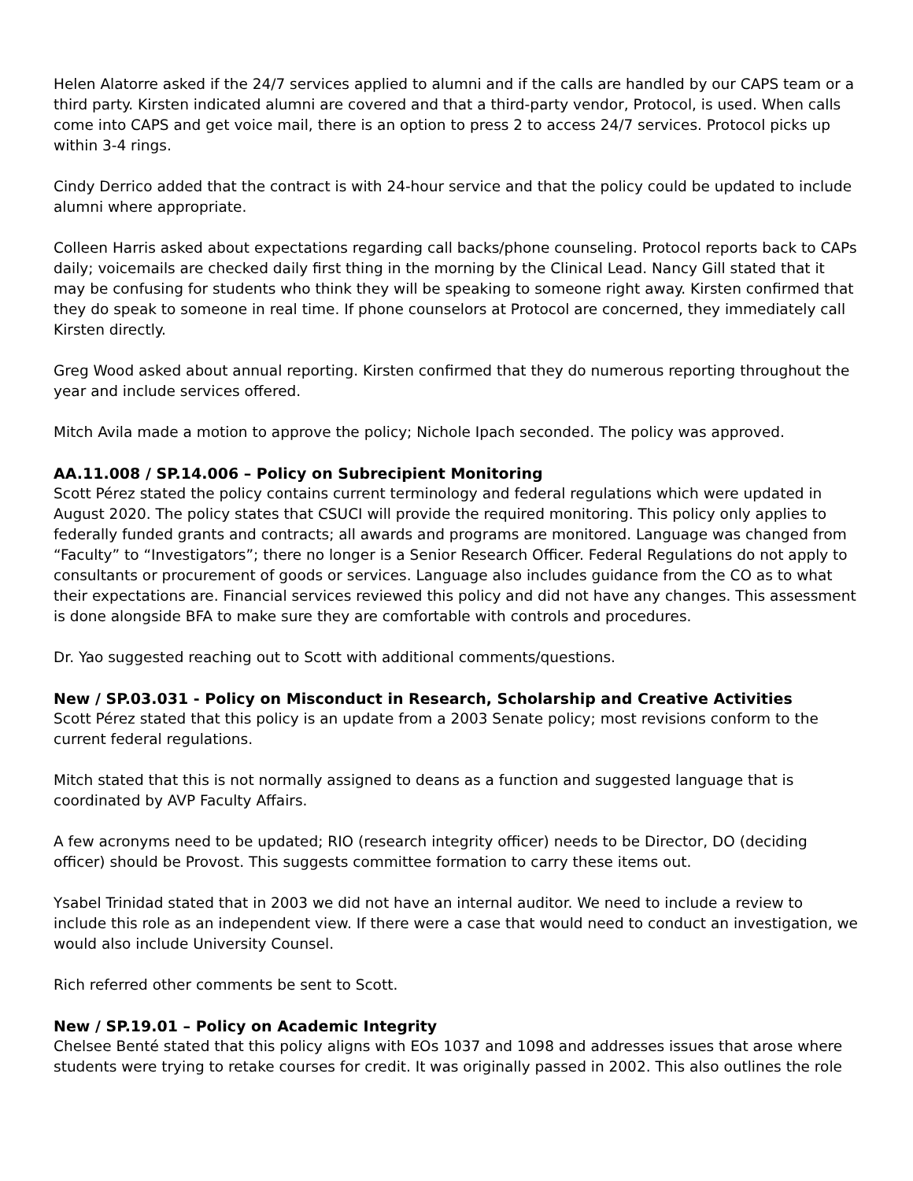Helen Alatorre asked if the 24/7 services applied to alumni and if the calls are handled by our CAPS team or a third party. Kirsten indicated alumni are covered and that a third-party vendor, Protocol, is used. When calls come into CAPS and get voice mail, there is an option to press 2 to access 24/7 services. Protocol picks up within 3-4 rings.
Cindy Derrico added that the contract is with 24-hour service and that the policy could be updated to include alumni where appropriate.
Colleen Harris asked about expectations regarding call backs/phone counseling. Protocol reports back to CAPs daily; voicemails are checked daily first thing in the morning by the Clinical Lead. Nancy Gill stated that it may be confusing for students who think they will be speaking to someone right away. Kirsten confirmed that they do speak to someone in real time. If phone counselors at Protocol are concerned, they immediately call Kirsten directly.
Greg Wood asked about annual reporting. Kirsten confirmed that they do numerous reporting throughout the year and include services offered.
Mitch Avila made a motion to approve the policy; Nichole Ipach seconded. The policy was approved.
AA.11.008 / SP.14.006 – Policy on Subrecipient Monitoring
Scott Pérez stated the policy contains current terminology and federal regulations which were updated in August 2020. The policy states that CSUCI will provide the required monitoring. This policy only applies to federally funded grants and contracts; all awards and programs are monitored. Language was changed from “Faculty” to “Investigators”; there no longer is a Senior Research Officer. Federal Regulations do not apply to consultants or procurement of goods or services. Language also includes guidance from the CO as to what their expectations are. Financial services reviewed this policy and did not have any changes. This assessment is done alongside BFA to make sure they are comfortable with controls and procedures.
Dr. Yao suggested reaching out to Scott with additional comments/questions.
New / SP.03.031 - Policy on Misconduct in Research, Scholarship and Creative Activities
Scott Pérez stated that this policy is an update from a 2003 Senate policy; most revisions conform to the current federal regulations.
Mitch stated that this is not normally assigned to deans as a function and suggested language that is coordinated by AVP Faculty Affairs.
A few acronyms need to be updated; RIO (research integrity officer) needs to be Director, DO (deciding officer) should be Provost. This suggests committee formation to carry these items out.
Ysabel Trinidad stated that in 2003 we did not have an internal auditor. We need to include a review to include this role as an independent view. If there were a case that would need to conduct an investigation, we would also include University Counsel.
Rich referred other comments be sent to Scott.
New / SP.19.01 – Policy on Academic Integrity
Chelsee Benté stated that this policy aligns with EOs 1037 and 1098 and addresses issues that arose where students were trying to retake courses for credit. It was originally passed in 2002. This also outlines the role